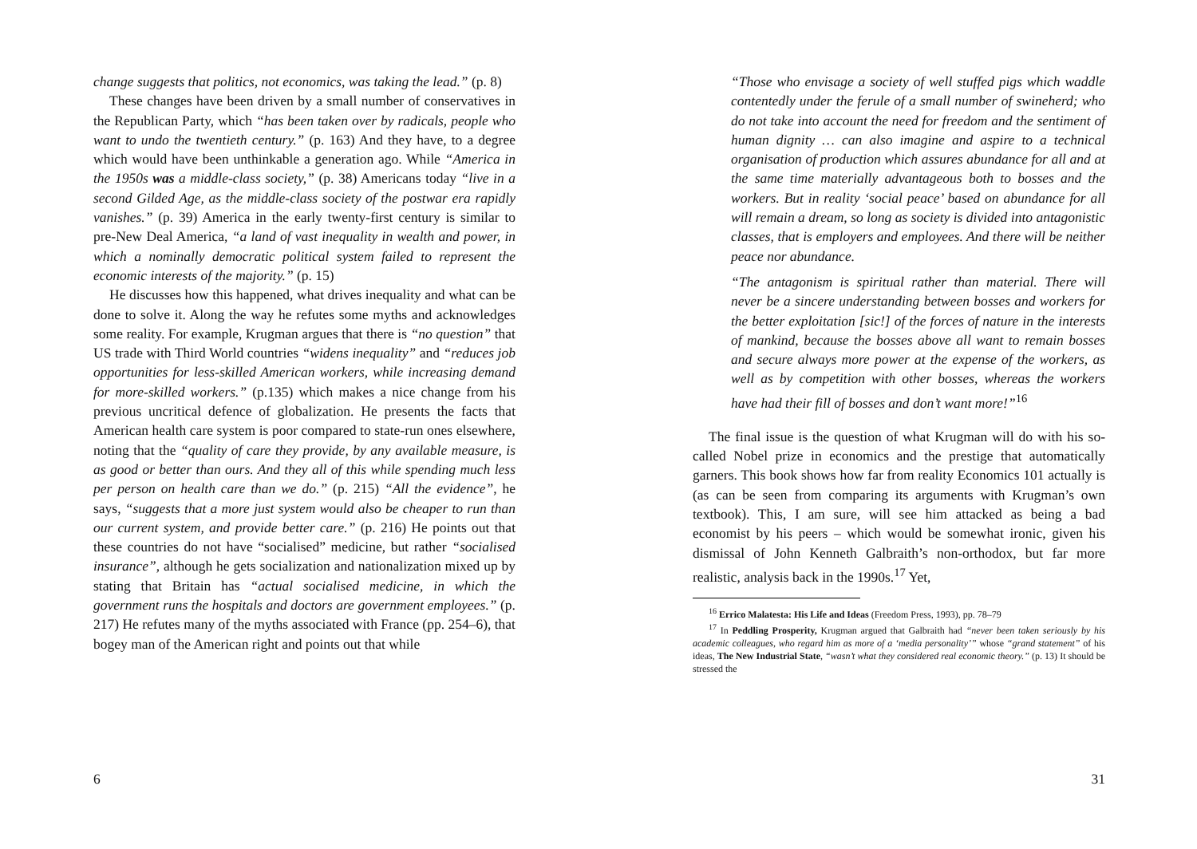change suggests that politics, not economics, was taking the lead.” (p. 8)
These changes have been driven by a small number of conservatives in the Republican Party, which “has been taken over by radicals, people who want to undo the twentieth century.” (p. 163) And they have, to a degree which would have been unthinkable a generation ago. While “America in the 1950s was a middle-class society,” (p. 38) Americans today “live in a second Gilded Age, as the middle-class society of the postwar era rapidly vanishes.” (p. 39) America in the early twenty-first century is similar to pre-New Deal America, “a land of vast inequality in wealth and power, in which a nominally democratic political system failed to represent the economic interests of the majority.” (p. 15)
He discusses how this happened, what drives inequality and what can be done to solve it. Along the way he refutes some myths and acknowledges some reality. For example, Krugman argues that there is “no question” that US trade with Third World countries “widens inequality” and “reduces job opportunities for less-skilled American workers, while increasing demand for more-skilled workers.” (p.135) which makes a nice change from his previous uncritical defence of globalization. He presents the facts that American health care system is poor compared to state-run ones elsewhere, noting that the “quality of care they provide, by any available measure, is as good or better than ours. And they all of this while spending much less per person on health care than we do.” (p. 215) “All the evidence”, he says, “suggests that a more just system would also be cheaper to run than our current system, and provide better care.” (p. 216) He points out that these countries do not have “socialised” medicine, but rather “socialised insurance”, although he gets socialization and nationalization mixed up by stating that Britain has “actual socialised medicine, in which the government runs the hospitals and doctors are government employees.” (p. 217) He refutes many of the myths associated with France (pp. 254–6), that bogey man of the American right and points out that while
6
“Those who envisage a society of well stuffed pigs which waddle contentedly under the ferule of a small number of swineherd; who do not take into account the need for freedom and the sentiment of human dignity … can also imagine and aspire to a technical organisation of production which assures abundance for all and at the same time materially advantageous both to bosses and the workers. But in reality ‘social peace’ based on abundance for all will remain a dream, so long as society is divided into antagonistic classes, that is employers and employees. And there will be neither peace nor abundance.
“The antagonism is spiritual rather than material. There will never be a sincere understanding between bosses and workers for the better exploitation [sic!] of the forces of nature in the interests of mankind, because the bosses above all want to remain bosses and secure always more power at the expense of the workers, as well as by competition with other bosses, whereas the workers have had their fill of bosses and don’t want more!”<sup>16</sup>
The final issue is the question of what Krugman will do with his so-called Nobel prize in economics and the prestige that automatically garners. This book shows how far from reality Economics 101 actually is (as can be seen from comparing its arguments with Krugman’s own textbook). This, I am sure, will see him attacked as being a bad economist by his peers – which would be somewhat ironic, given his dismissal of John Kenneth Galbraith’s non-orthodox, but far more realistic, analysis back in the 1990s.<sup>17</sup> Yet,
<sup>16</sup> Errico Malatesta: His Life and Ideas (Freedom Press, 1993), pp. 78–79
<sup>17</sup> In Peddling Prosperity, Krugman argued that Galbraith had “never been taken seriously by his academic colleagues, who regard him as more of a ‘media personality’” whose “grand statement” of his ideas, The New Industrial State, “wasn’t what they considered real economic theory.” (p. 13) It should be stressed the
31